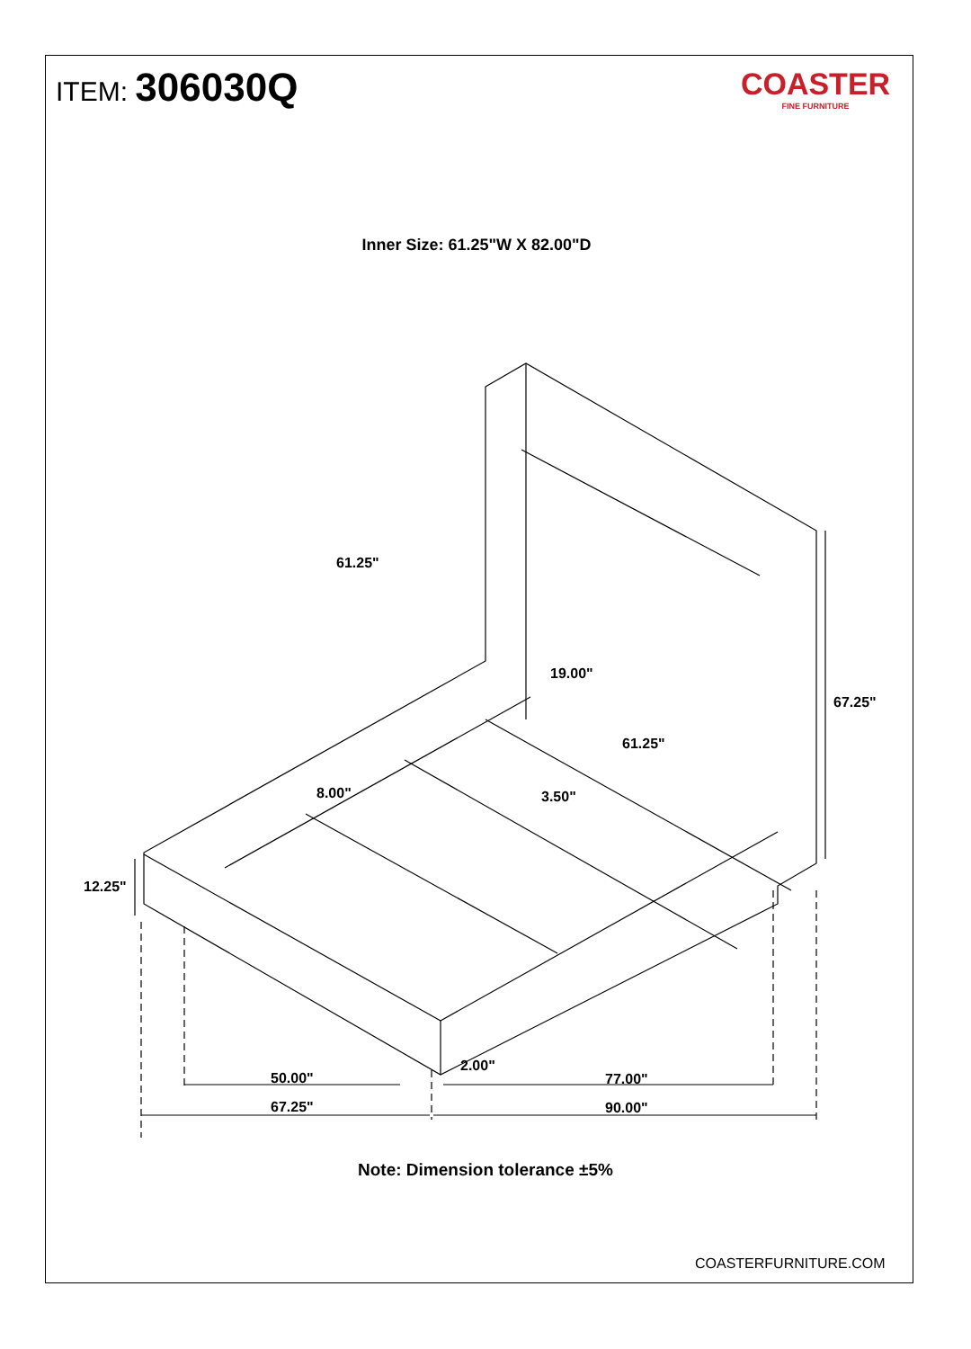ITEM: 306030Q
COASTER
FINE FURNITURE
Inner Size: 61.25"W X 82.00"D
61.25"
19.00"
67.25"
61.25"
8.00" 3.50"
12.25"
2.00"
50.00" 77.00"
67.25" 90.00"
Note: Dimension tolerance ±5%
COASTERFURNITURE.COM